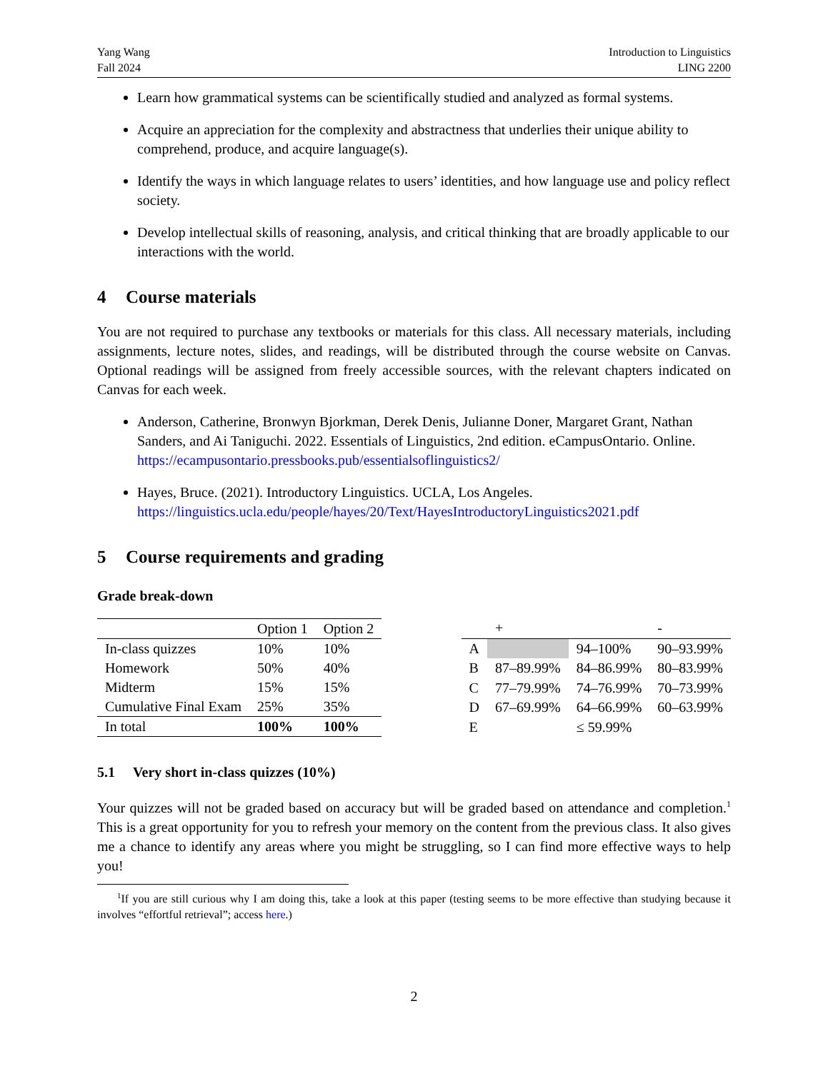Yang Wang
Fall 2024
Introduction to Linguistics
LING 2200
Learn how grammatical systems can be scientifically studied and analyzed as formal systems.
Acquire an appreciation for the complexity and abstractness that underlies their unique ability to comprehend, produce, and acquire language(s).
Identify the ways in which language relates to users’ identities, and how language use and policy reflect society.
Develop intellectual skills of reasoning, analysis, and critical thinking that are broadly applicable to our interactions with the world.
4 Course materials
You are not required to purchase any textbooks or materials for this class. All necessary materials, including assignments, lecture notes, slides, and readings, will be distributed through the course website on Canvas. Optional readings will be assigned from freely accessible sources, with the relevant chapters indicated on Canvas for each week.
Anderson, Catherine, Bronwyn Bjorkman, Derek Denis, Julianne Doner, Margaret Grant, Nathan Sanders, and Ai Taniguchi. 2022. Essentials of Linguistics, 2nd edition. eCampusOntario. Online. https://ecampusontario.pressbooks.pub/essentialsoflinguistics2/
Hayes, Bruce. (2021). Introductory Linguistics. UCLA, Los Angeles.
https://linguistics.ucla.edu/people/hayes/20/Text/HayesIntroductoryLinguistics2021.pdf
5 Course requirements and grading
Grade break-down
| | Option 1 | Option 2 |
| --- | --- | --- |
| In-class quizzes | 10% | 10% |
| Homework | 50% | 40% |
| Midterm | 15% | 15% |
| Cumulative Final Exam | 25% | 35% |
| In total | 100% | 100% |
| | + | | - |
| --- | --- | --- | --- |
| A | | 94–100% | 90–93.99% |
| B | 87–89.99% | 84–86.99% | 80–83.99% |
| C | 77–79.99% | 74–76.99% | 70–73.99% |
| D | 67–69.99% | 64–66.99% | 60–63.99% |
| E | | ≤ 59.99% | |
5.1 Very short in-class quizzes (10%)
Your quizzes will not be graded based on accuracy but will be graded based on attendance and completion.<sup>1</sup> This is a great opportunity for you to refresh your memory on the content from the previous class. It also gives me a chance to identify any areas where you might be struggling, so I can find more effective ways to help you!
<sup>1</sup> If you are still curious why I am doing this, take a look at this paper (testing seems to be more effective than studying because it involves “effortful retrieval”; access here.)
2